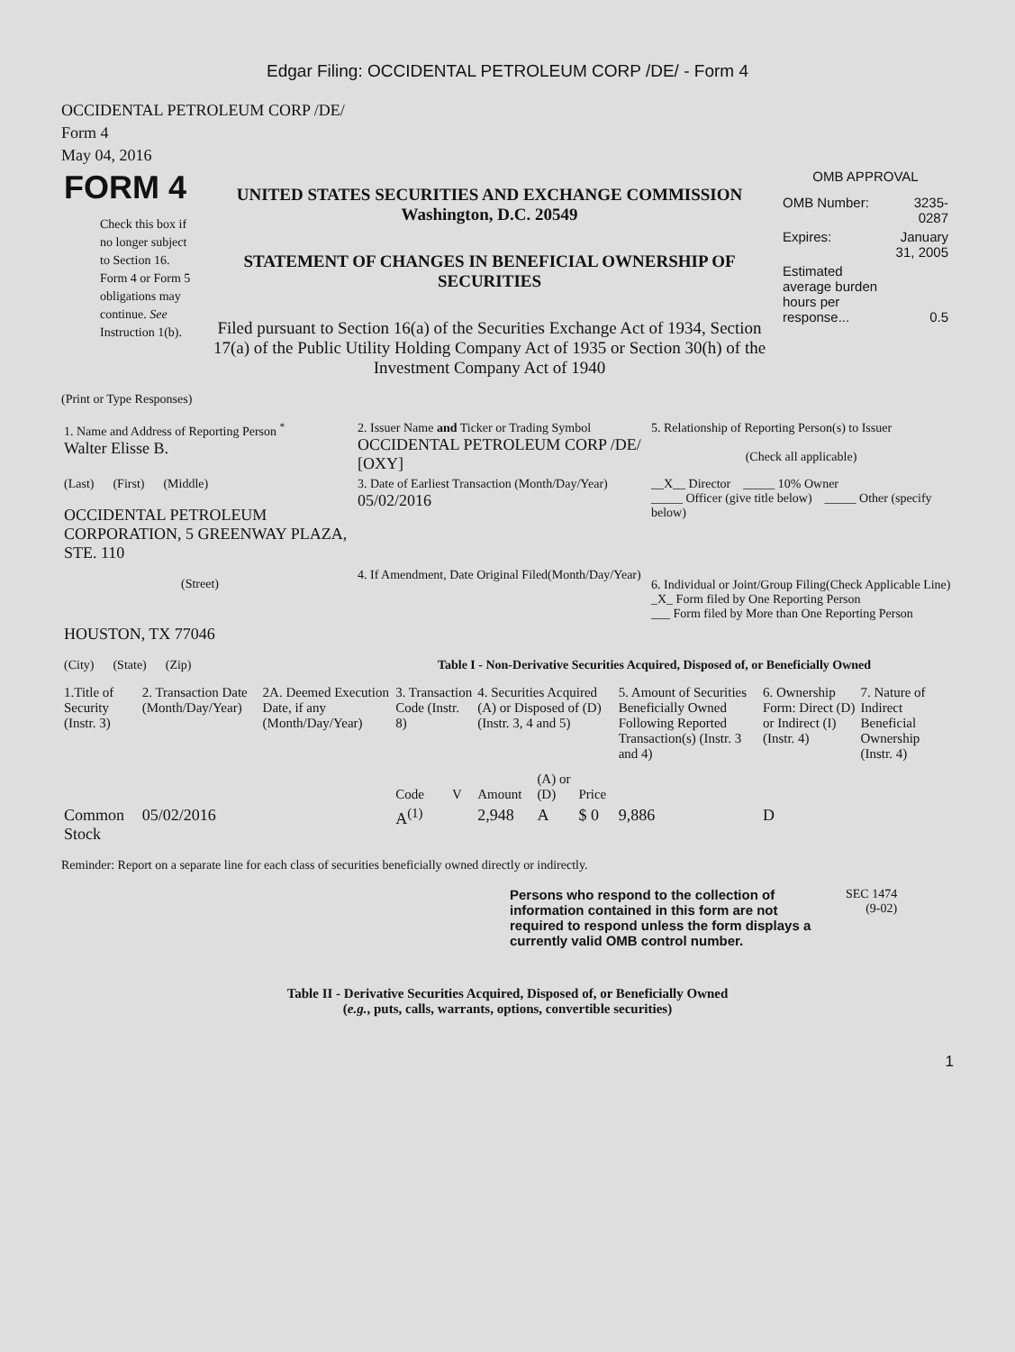Edgar Filing: OCCIDENTAL PETROLEUM CORP /DE/ - Form 4
OCCIDENTAL PETROLEUM CORP /DE/
Form 4
May 04, 2016
| FORM 4 Check this box if no longer subject to Section 16. Form 4 or Form 5 obligations may continue. See Instruction 1(b). | UNITED STATES SECURITIES AND EXCHANGE COMMISSION Washington, D.C. 20549 STATEMENT OF CHANGES IN BENEFICIAL OWNERSHIP OF SECURITIES Filed pursuant to Section 16(a) of the Securities Exchange Act of 1934, Section 17(a) of the Public Utility Holding Company Act of 1935 or Section 30(h) of the Investment Company Act of 1940 | OMB APPROVAL / OMB Number: / 3235-0287 / / Expires: / January 31, 2005 / / Estimated average burden hours per response... / 0.5 / |
(Print or Type Responses)
| 1. Name and Address of Reporting Person <sup>*</sup> Walter Elisse B. | 2. Issuer Name and Ticker or Trading Symbol OCCIDENTAL PETROLEUM CORP /DE/ [OXY] | 5. Relationship of Reporting Person(s) to Issuer (Check all applicable) |
| (Last) (First) (Middle) OCCIDENTAL PETROLEUM CORPORATION, 5 GREENWAY PLAZA, STE. 110 (Street) | 3. Date of Earliest Transaction (Month/Day/Year) 05/02/2016 4. If Amendment, Date Original Filed(Month/Day/Year) | __X__ Director _____ 10% Owner _____ Officer (give title below) _____ Other (specify below) 6. Individual or Joint/Group Filing(Check Applicable Line) _X_ Form filed by One Reporting Person ___ Form filed by More than One Reporting Person |
| HOUSTON, TX 77046 (City) (State) (Zip) | Table I - Non-Derivative Securities Acquired, Disposed of, or Beneficially Owned | |
| 1.Title of Security (Instr. 3) | 2. Transaction Date (Month/Day/Year) | 2A. Deemed Execution Date, if any (Month/Day/Year) | 3. Transaction Code (Instr. 8) | | 4. Securities Acquired (A) or Disposed of (D) (Instr. 3, 4 and 5) | | | 5. Amount of Securities Beneficially Owned Following Reported Transaction(s) (Instr. 3 and 4) | 6. Ownership Form: Direct (D) or Indirect (I) (Instr. 4) | 7. Nature of Indirect Beneficial Ownership (Instr. 4) |
| --- | --- | --- | --- | --- | --- | --- | --- | --- | --- | --- |
| | | | Code | V | Amount | (A) or (D) | Price | | | |
| Common Stock | 05/02/2016 | | A<sup>(1)</sup> | | 2,948 | A | $ 0 | 9,886 | D | |
Reminder: Report on a separate line for each class of securities beneficially owned directly or indirectly.
| Persons who respond to the collection of information contained in this form are not required to respond unless the form displays a currently valid OMB control number. | SEC 1474 (9-02) |
Table II - Derivative Securities Acquired, Disposed of, or Beneficially Owned
(e.g., puts, calls, warrants, options, convertible securities)
1